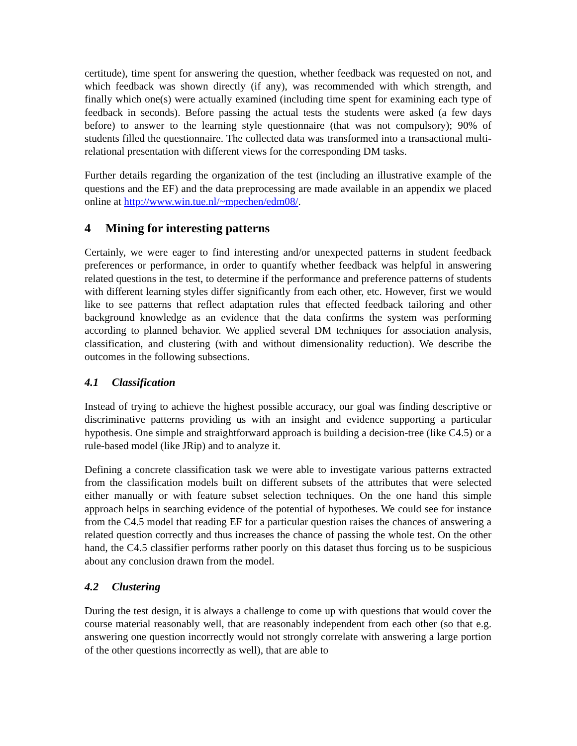certitude), time spent for answering the question, whether feedback was requested on not, and which feedback was shown directly (if any), was recommended with which strength, and finally which one(s) were actually examined (including time spent for examining each type of feedback in seconds). Before passing the actual tests the students were asked (a few days before) to answer to the learning style questionnaire (that was not compulsory); 90% of students filled the questionnaire. The collected data was transformed into a transactional multi-relational presentation with different views for the corresponding DM tasks.
Further details regarding the organization of the test (including an illustrative example of the questions and the EF) and the data preprocessing are made available in an appendix we placed online at http://www.win.tue.nl/~mpechen/edm08/.
4 Mining for interesting patterns
Certainly, we were eager to find interesting and/or unexpected patterns in student feedback preferences or performance, in order to quantify whether feedback was helpful in answering related questions in the test, to determine if the performance and preference patterns of students with different learning styles differ significantly from each other, etc. However, first we would like to see patterns that reflect adaptation rules that effected feedback tailoring and other background knowledge as an evidence that the data confirms the system was performing according to planned behavior. We applied several DM techniques for association analysis, classification, and clustering (with and without dimensionality reduction). We describe the outcomes in the following subsections.
4.1 Classification
Instead of trying to achieve the highest possible accuracy, our goal was finding descriptive or discriminative patterns providing us with an insight and evidence supporting a particular hypothesis. One simple and straightforward approach is building a decision-tree (like C4.5) or a rule-based model (like JRip) and to analyze it.
Defining a concrete classification task we were able to investigate various patterns extracted from the classification models built on different subsets of the attributes that were selected either manually or with feature subset selection techniques. On the one hand this simple approach helps in searching evidence of the potential of hypotheses. We could see for instance from the C4.5 model that reading EF for a particular question raises the chances of answering a related question correctly and thus increases the chance of passing the whole test. On the other hand, the C4.5 classifier performs rather poorly on this dataset thus forcing us to be suspicious about any conclusion drawn from the model.
4.2 Clustering
During the test design, it is always a challenge to come up with questions that would cover the course material reasonably well, that are reasonably independent from each other (so that e.g. answering one question incorrectly would not strongly correlate with answering a large portion of the other questions incorrectly as well), that are able to